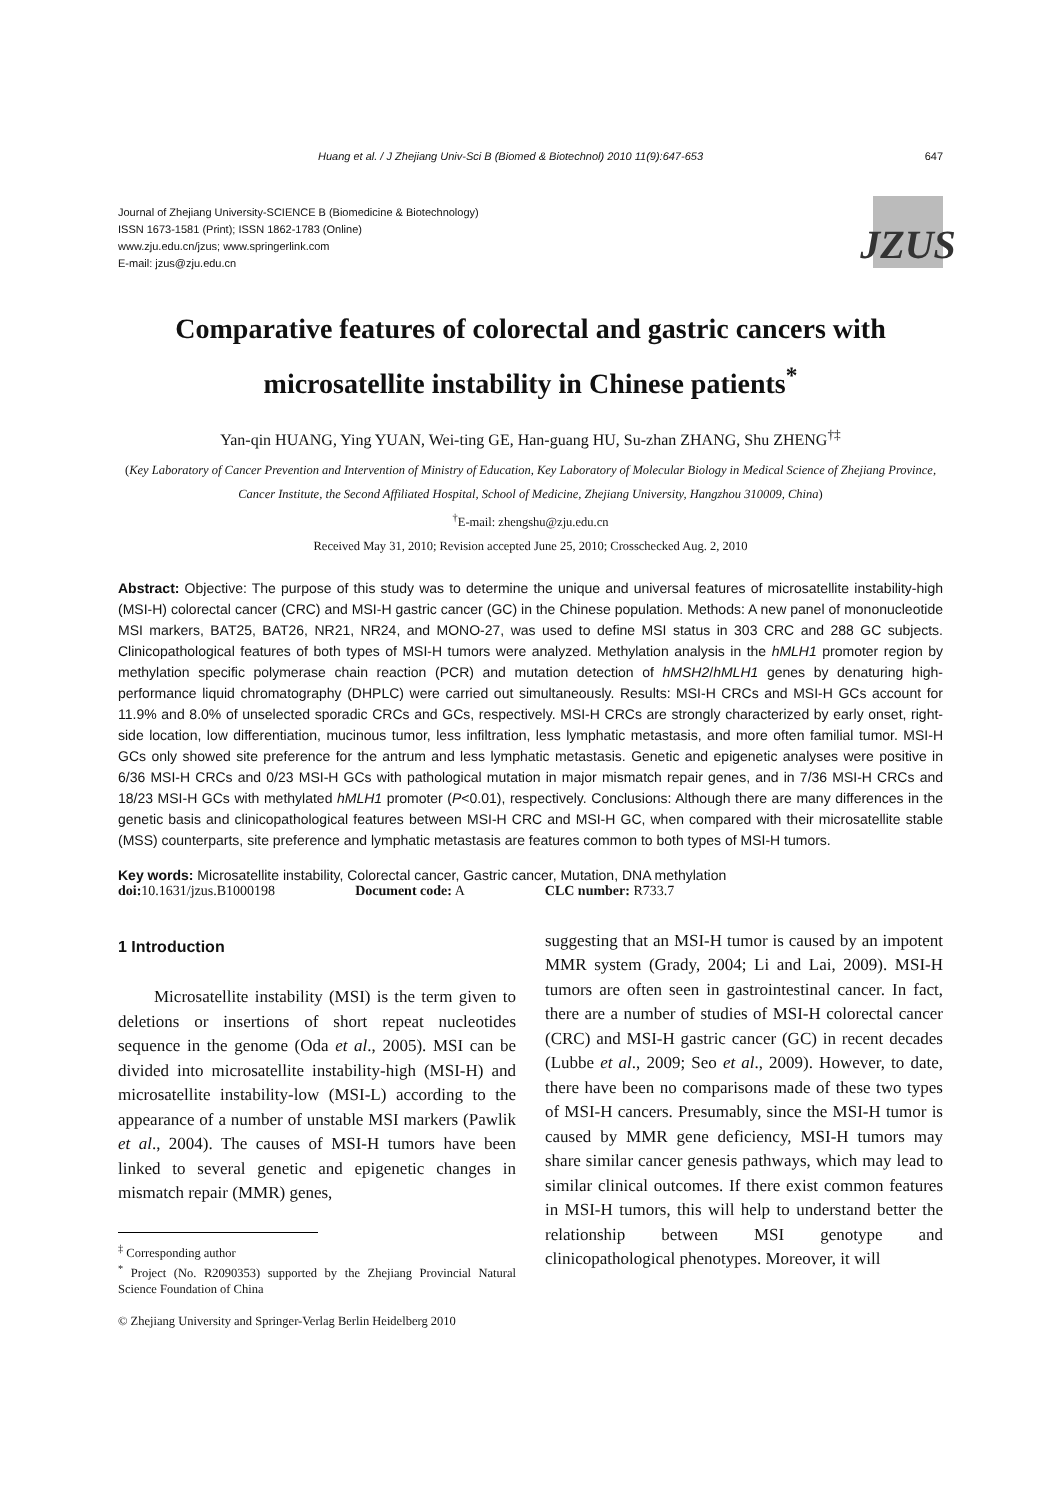Huang et al. / J Zhejiang Univ-Sci B (Biomed & Biotechnol) 2010 11(9):647-653 647
Journal of Zhejiang University-SCIENCE B (Biomedicine & Biotechnology)
ISSN 1673-1581 (Print); ISSN 1862-1783 (Online)
www.zju.edu.cn/jzus; www.springerlink.com
E-mail: jzus@zju.edu.cn
JZUS
Comparative features of colorectal and gastric cancers with
microsatellite instability in Chinese patients<sup>*</sup>
Yan-qin HUANG, Ying YUAN, Wei-ting GE, Han-guang HU, Su-zhan ZHANG, Shu ZHENG<sup>†‡</sup>
(Key Laboratory of Cancer Prevention and Intervention of Ministry of Education, Key Laboratory of Molecular Biology in Medical Science of Zhejiang Province, Cancer Institute, the Second Affiliated Hospital, School of Medicine, Zhejiang University, Hangzhou 310009, China)
<sup>†</sup> E-mail: zhengshu@zju.edu.cn
Received May 31, 2010; Revision accepted June 25, 2010; Crosschecked Aug. 2, 2010
Abstract: Objective: The purpose of this study was to determine the unique and universal features of microsatellite instability-high (MSI-H) colorectal cancer (CRC) and MSI-H gastric cancer (GC) in the Chinese population. Methods: A new panel of mononucleotide MSI markers, BAT25, BAT26, NR21, NR24, and MONO-27, was used to define MSI status in 303 CRC and 288 GC subjects. Clinicopathological features of both types of MSI-H tumors were analyzed. Methylation analysis in the hMLH1 promoter region by methylation specific polymerase chain reaction (PCR) and mutation detection of hMSH2/hMLH1 genes by denaturing high-performance liquid chromatography (DHPLC) were carried out simultaneously. Results: MSI-H CRCs and MSI-H GCs account for 11.9% and 8.0% of unselected sporadic CRCs and GCs, respectively. MSI-H CRCs are strongly characterized by early onset, right-side location, low differentiation, mucinous tumor, less infiltration, less lymphatic metastasis, and more often familial tumor. MSI-H GCs only showed site preference for the antrum and less lymphatic metastasis. Genetic and epigenetic analyses were positive in 6/36 MSI-H CRCs and 0/23 MSI-H GCs with pathological mutation in major mismatch repair genes, and in 7/36 MSI-H CRCs and 18/23 MSI-H GCs with methylated hMLH1 promoter (P<0.01), respectively. Conclusions: Although there are many differences in the genetic basis and clinicopathological features between MSI-H CRC and MSI-H GC, when compared with their microsatellite stable (MSS) counterparts, site preference and lymphatic metastasis are features common to both types of MSI-H tumors.
Key words: Microsatellite instability, Colorectal cancer, Gastric cancer, Mutation, DNA methylation
doi: 10.1631/jzus.B1000198 Document code: A CLC number: R733.7
1 Introduction
Microsatellite instability (MSI) is the term given to deletions or insertions of short repeat nucleotides sequence in the genome (Oda et al., 2005). MSI can be divided into microsatellite instability-high (MSI-H) and microsatellite instability-low (MSI-L) according to the appearance of a number of unstable MSI markers (Pawlik et al., 2004). The causes of MSI-H tumors have been linked to several genetic and epigenetic changes in mismatch repair (MMR) genes,
<sup>‡</sup> Corresponding author
<sup>*</sup> Project (No. R2090353) supported by the Zhejiang Provincial Natural Science Foundation of China
© Zhejiang University and Springer-Verlag Berlin Heidelberg 2010
suggesting that an MSI-H tumor is caused by an impotent MMR system (Grady, 2004; Li and Lai, 2009). MSI-H tumors are often seen in gastrointestinal cancer. In fact, there are a number of studies of MSI-H colorectal cancer (CRC) and MSI-H gastric cancer (GC) in recent decades (Lubbe et al., 2009; Seo et al., 2009). However, to date, there have been no comparisons made of these two types of MSI-H cancers. Presumably, since the MSI-H tumor is caused by MMR gene deficiency, MSI-H tumors may share similar cancer genesis pathways, which may lead to similar clinical outcomes. If there exist common features in MSI-H tumors, this will help to understand better the relationship between MSI genotype and clinicopathological phenotypes. Moreover, it will